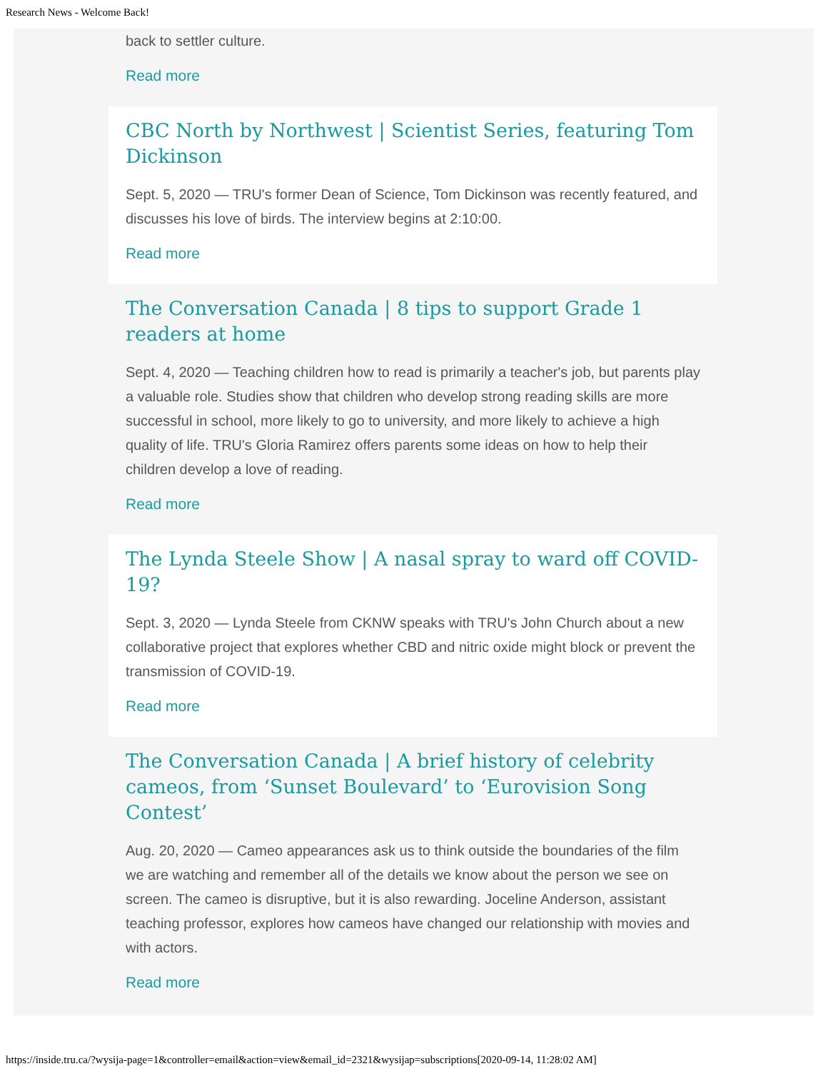Research News - Welcome Back!
back to settler culture.
Read more
CBC North by Northwest | Scientist Series, featuring Tom Dickinson
Sept. 5, 2020 — TRU's former Dean of Science, Tom Dickinson was recently featured, and discusses his love of birds. The interview begins at 2:10:00.
Read more
The Conversation Canada | 8 tips to support Grade 1 readers at home
Sept. 4, 2020 — Teaching children how to read is primarily a teacher's job, but parents play a valuable role. Studies show that children who develop strong reading skills are more successful in school, more likely to go to university, and more likely to achieve a high quality of life. TRU's Gloria Ramirez offers parents some ideas on how to help their children develop a love of reading.
Read more
The Lynda Steele Show | A nasal spray to ward off COVID-19?
Sept. 3, 2020 — Lynda Steele from CKNW speaks with TRU's John Church about a new collaborative project that explores whether CBD and nitric oxide might block or prevent the transmission of COVID-19.
Read more
The Conversation Canada | A brief history of celebrity cameos, from ‘Sunset Boulevard’ to ‘Eurovision Song Contest’
Aug. 20, 2020 — Cameo appearances ask us to think outside the boundaries of the film we are watching and remember all of the details we know about the person we see on screen. The cameo is disruptive, but it is also rewarding. Joceline Anderson, assistant teaching professor, explores how cameos have changed our relationship with movies and with actors.
Read more
https://inside.tru.ca/?wysija-page=1&controller=email&action=view&email_id=2321&wysijap=subscriptions[2020-09-14, 11:28:02 AM]